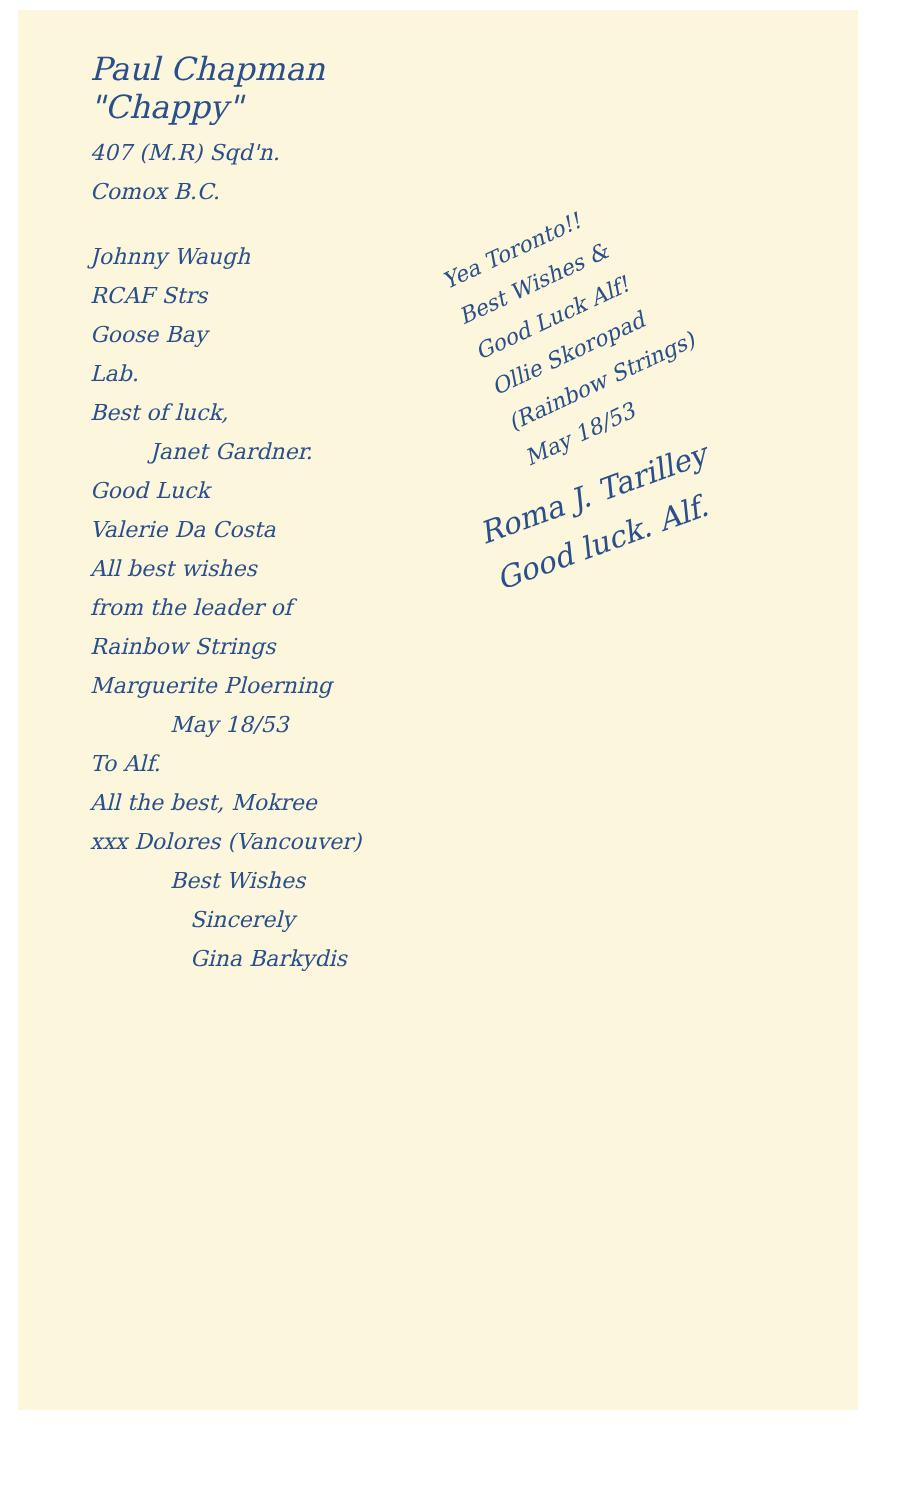Paul Chapman "Chappy"
407 (M.R) Sqd'n.
Comox B.C.
Johnny Waugh
RCAF Strs
Goose Bay
Lab.
Best of luck,
Janet Gardner.
Good Luck
Valerie Da Costa
All best wishes
from the leader of
Rainbow Strings
Marguerite Ploerning
May 18/53
To Alf.
All the best, Mokree
xxx Dolores (Vancouver)
Best Wishes
Sincerely
Gina Barkydis
Yea Toronto!!
Best Wishes &
Good Luck Alf!
Ollie Skoropad
(Rainbow Strings)
May 18/53
Roma J. Tarilley
Good luck. Alf.